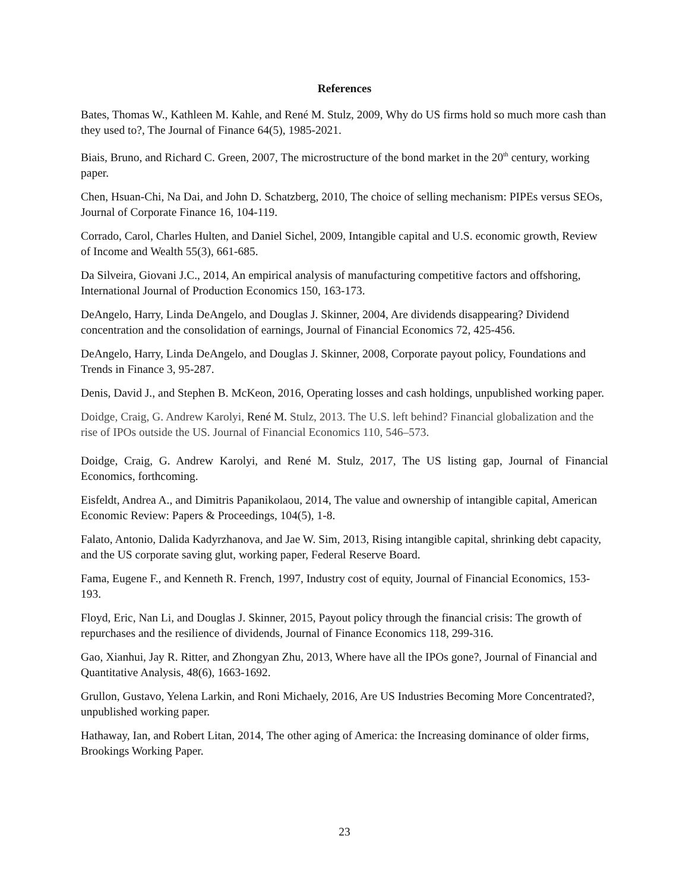References
Bates, Thomas W., Kathleen M. Kahle, and René M. Stulz, 2009, Why do US firms hold so much more cash than they used to?, The Journal of Finance 64(5), 1985-2021.
Biais, Bruno, and Richard C. Green, 2007, The microstructure of the bond market in the 20<sup>th</sup> century, working paper.
Chen, Hsuan-Chi, Na Dai, and John D. Schatzberg, 2010, The choice of selling mechanism: PIPEs versus SEOs, Journal of Corporate Finance 16, 104-119.
Corrado, Carol, Charles Hulten, and Daniel Sichel, 2009, Intangible capital and U.S. economic growth, Review of Income and Wealth 55(3), 661-685.
Da Silveira, Giovani J.C., 2014, An empirical analysis of manufacturing competitive factors and offshoring, International Journal of Production Economics 150, 163-173.
DeAngelo, Harry, Linda DeAngelo, and Douglas J. Skinner, 2004, Are dividends disappearing? Dividend concentration and the consolidation of earnings, Journal of Financial Economics 72, 425-456.
DeAngelo, Harry, Linda DeAngelo, and Douglas J. Skinner, 2008, Corporate payout policy, Foundations and Trends in Finance 3, 95-287.
Denis, David J., and Stephen B. McKeon, 2016, Operating losses and cash holdings, unpublished working paper.
Doidge, Craig, G. Andrew Karolyi, René M. Stulz, 2013. The U.S. left behind? Financial globalization and the rise of IPOs outside the US. Journal of Financial Economics 110, 546–573.
Doidge, Craig, G. Andrew Karolyi, and René M. Stulz, 2017, The US listing gap, Journal of Financial Economics, forthcoming.
Eisfeldt, Andrea A., and Dimitris Papanikolaou, 2014, The value and ownership of intangible capital, American Economic Review: Papers & Proceedings, 104(5), 1-8.
Falato, Antonio, Dalida Kadyrzhanova, and Jae W. Sim, 2013, Rising intangible capital, shrinking debt capacity, and the US corporate saving glut, working paper, Federal Reserve Board.
Fama, Eugene F., and Kenneth R. French, 1997, Industry cost of equity, Journal of Financial Economics, 153-193.
Floyd, Eric, Nan Li, and Douglas J. Skinner, 2015, Payout policy through the financial crisis: The growth of repurchases and the resilience of dividends, Journal of Finance Economics 118, 299-316.
Gao, Xianhui, Jay R. Ritter, and Zhongyan Zhu, 2013, Where have all the IPOs gone?, Journal of Financial and Quantitative Analysis, 48(6), 1663-1692.
Grullon, Gustavo, Yelena Larkin, and Roni Michaely, 2016, Are US Industries Becoming More Concentrated?, unpublished working paper.
Hathaway, Ian, and Robert Litan, 2014, The other aging of America: the Increasing dominance of older firms, Brookings Working Paper.
23